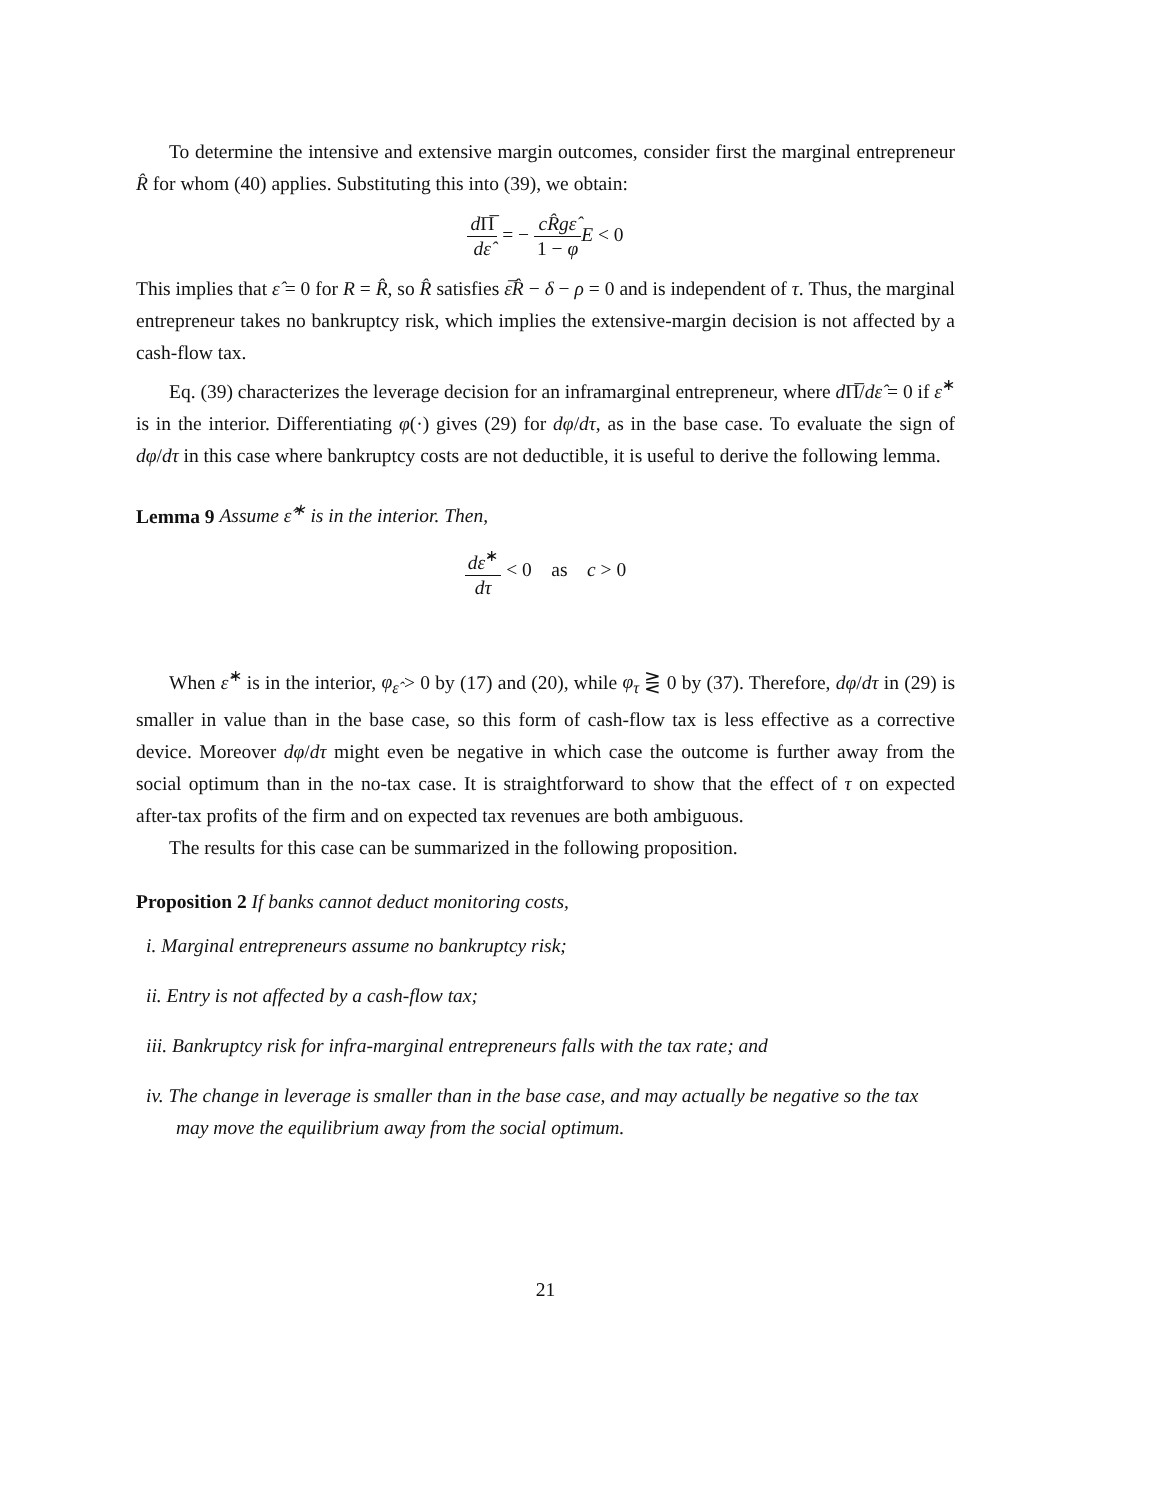To determine the intensive and extensive margin outcomes, consider first the marginal entrepreneur R̂ for whom (40) applies. Substituting this into (39), we obtain:
d Π̅ dε̂ = − cR̂gε̂ 1 − φ E < 0
This implies that ε̂ = 0 for R = R̂, so R̂ satisfies ε̅R̂ − δ − ρ = 0 and is independent of τ. Thus, the marginal entrepreneur takes no bankruptcy risk, which implies the extensive-margin decision is not affected by a cash-flow tax.
Eq. (39) characterizes the leverage decision for an inframarginal entrepreneur, where d Π̅/dε̂ = 0 if ε̂<sup>∗</sup> is in the interior. Differentiating φ(·) gives (29) for dφ/dτ, as in the base case. To evaluate the sign of dφ/dτ in this case where bankruptcy costs are not deductible, it is useful to derive the following lemma.
Lemma 9 Assume ε̂<sup>∗</sup> is in the interior. Then,
dε̂<sup>∗</sup> dτ < 0 as c > 0
When ε̂<sup>∗</sup> is in the interior, φ<sub>ε̂</sub> > 0 by (17) and (20), while φ<sub>τ</sub> ⋛ 0 by (37). Therefore, dφ/dτ in (29) is smaller in value than in the base case, so this form of cash-flow tax is less effective as a corrective device. Moreover dφ/dτ might even be negative in which case the outcome is further away from the social optimum than in the no-tax case. It is straightforward to show that the effect of τ on expected after-tax profits of the firm and on expected tax revenues are both ambiguous.
The results for this case can be summarized in the following proposition.
Proposition 2 If banks cannot deduct monitoring costs,
i. Marginal entrepreneurs assume no bankruptcy risk;
ii. Entry is not affected by a cash-flow tax;
iii. Bankruptcy risk for infra-marginal entrepreneurs falls with the tax rate; and
iv. The change in leverage is smaller than in the base case, and may actually be negative so the tax may move the equilibrium away from the social optimum.
21